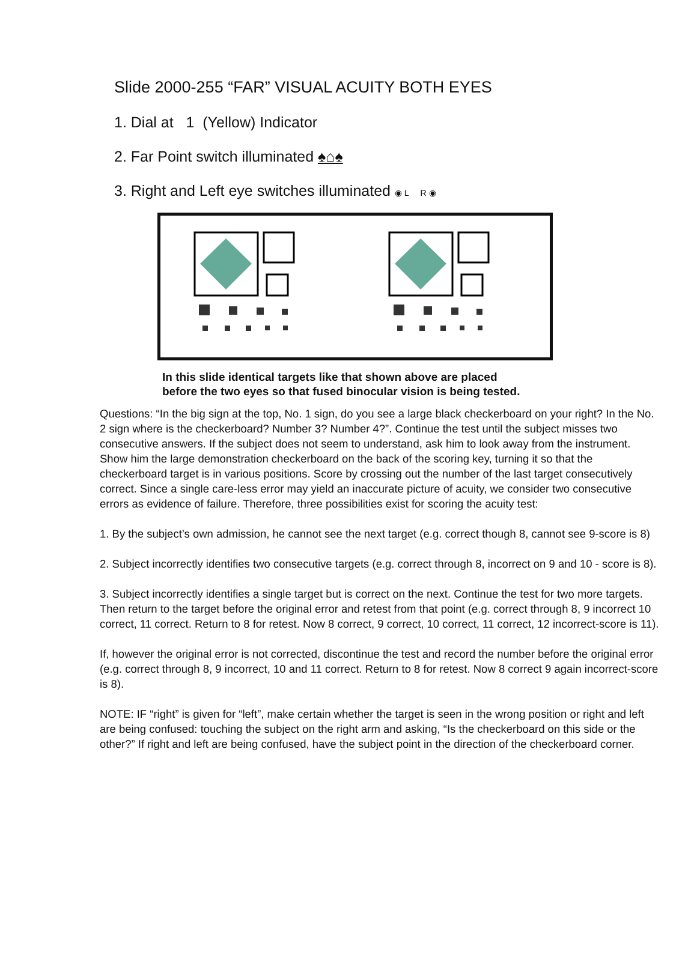Slide 2000-255 “FAR” VISUAL ACUITY BOTH EYES
1. Dial at 1 (Yellow) Indicator
2. Far Point switch illuminated ♠⌂♠
3. Right and Left eye switches illuminated ◉ L R ◉
In this slide identical targets like that shown above are placed
before the two eyes so that fused binocular vision is being tested.
Questions: “In the big sign at the top, No. 1 sign, do you see a large black checkerboard on your right? In the No. 2 sign where is the checkerboard? Number 3? Number 4?”. Continue the test until the subject misses two consecutive answers. If the subject does not seem to understand, ask him to look away from the instrument. Show him the large demonstration checkerboard on the back of the scoring key, turning it so that the checkerboard target is in various positions. Score by crossing out the number of the last target consecutively correct. Since a single care-less error may yield an inaccurate picture of acuity, we consider two consecutive errors as evidence of failure. Therefore, three possibilities exist for scoring the acuity test:
1. By the subject’s own admission, he cannot see the next target (e.g. correct though 8, cannot see 9-score is 8)
2. Subject incorrectly identifies two consecutive targets (e.g. correct through 8, incorrect on 9 and 10 - score is 8).
3. Subject incorrectly identifies a single target but is correct on the next. Continue the test for two more targets. Then return to the target before the original error and retest from that point (e.g. correct through 8, 9 incorrect 10 correct, 11 correct. Return to 8 for retest. Now 8 correct, 9 correct, 10 correct, 11 correct, 12 incorrect-score is 11).
If, however the original error is not corrected, discontinue the test and record the number before the original error (e.g. correct through 8, 9 incorrect, 10 and 11 correct. Return to 8 for retest. Now 8 correct 9 again incorrect-score is 8).
NOTE: IF “right” is given for “left”, make certain whether the target is seen in the wrong position or right and left are being confused: touching the subject on the right arm and asking, “Is the checkerboard on this side or the other?” If right and left are being confused, have the subject point in the direction of the checkerboard corner.